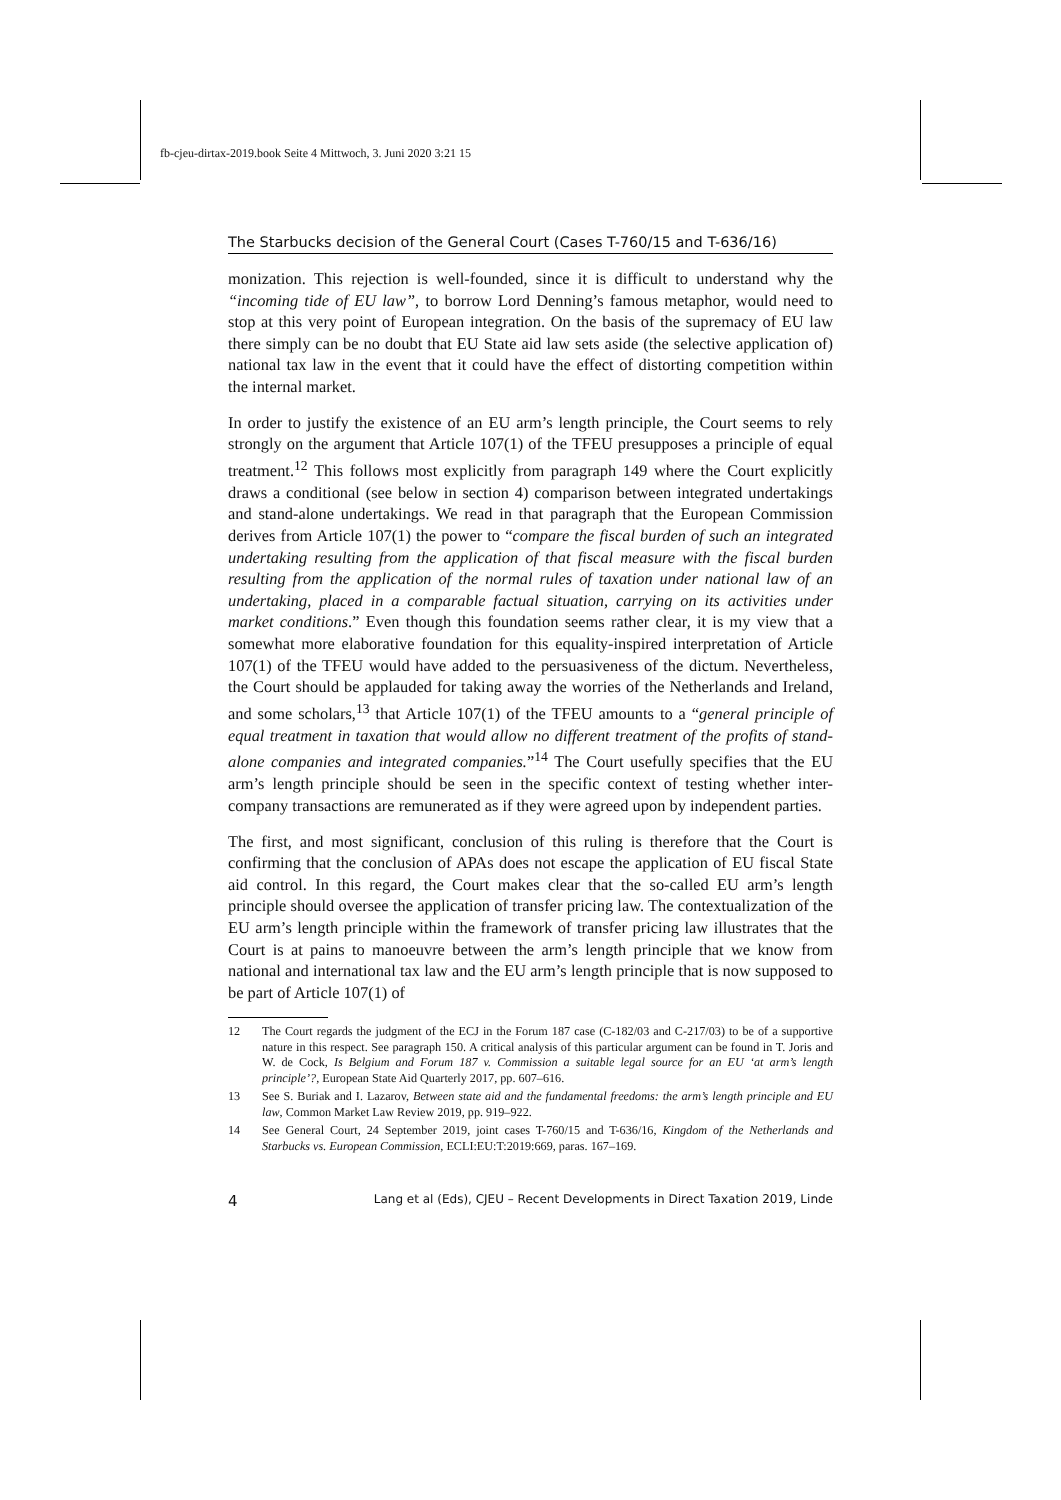fb-cjeu-dirtax-2019.book Seite 4 Mittwoch, 3. Juni 2020 3:21 15
The Starbucks decision of the General Court (Cases T-760/15 and T-636/16)
monization. This rejection is well-founded, since it is difficult to understand why the “incoming tide of EU law”, to borrow Lord Denning’s famous metaphor, would need to stop at this very point of European integration. On the basis of the supremacy of EU law there simply can be no doubt that EU State aid law sets aside (the selective application of) national tax law in the event that it could have the effect of distorting competition within the internal market.
In order to justify the existence of an EU arm’s length principle, the Court seems to rely strongly on the argument that Article 107(1) of the TFEU presupposes a principle of equal treatment.<sup>12</sup> This follows most explicitly from paragraph 149 where the Court explicitly draws a conditional (see below in section 4) comparison between integrated undertakings and stand-alone undertakings. We read in that paragraph that the European Commission derives from Article 107(1) the power to “compare the fiscal burden of such an integrated undertaking resulting from the application of that fiscal measure with the fiscal burden resulting from the application of the normal rules of taxation under national law of an undertaking, placed in a comparable factual situation, carrying on its activities under market conditions.” Even though this foundation seems rather clear, it is my view that a somewhat more elaborative foundation for this equality-inspired interpretation of Article 107(1) of the TFEU would have added to the persuasiveness of the dictum. Nevertheless, the Court should be applauded for taking away the worries of the Netherlands and Ireland, and some scholars,<sup>13</sup> that Article 107(1) of the TFEU amounts to a “general principle of equal treatment in taxation that would allow no different treatment of the profits of stand-alone companies and integrated companies.”<sup>14</sup> The Court usefully specifies that the EU arm’s length principle should be seen in the specific context of testing whether inter-company transactions are remunerated as if they were agreed upon by independent parties.
The first, and most significant, conclusion of this ruling is therefore that the Court is confirming that the conclusion of APAs does not escape the application of EU fiscal State aid control. In this regard, the Court makes clear that the so-called EU arm’s length principle should oversee the application of transfer pricing law. The contextualization of the EU arm’s length principle within the framework of transfer pricing law illustrates that the Court is at pains to manoeuvre between the arm’s length principle that we know from national and international tax law and the EU arm’s length principle that is now supposed to be part of Article 107(1) of
12 The Court regards the judgment of the ECJ in the Forum 187 case (C-182/03 and C-217/03) to be of a supportive nature in this respect. See paragraph 150. A critical analysis of this particular argument can be found in T. Joris and W. de Cock, Is Belgium and Forum 187 v. Commission a suitable legal source for an EU ‘at arm’s length principle’?, European State Aid Quarterly 2017, pp. 607–616.
13 See S. Buriak and I. Lazarov, Between state aid and the fundamental freedoms: the arm’s length principle and EU law, Common Market Law Review 2019, pp. 919–922.
14 See General Court, 24 September 2019, joint cases T-760/15 and T-636/16, Kingdom of the Netherlands and Starbucks vs. European Commission, ECLI:EU:T:2019:669, paras. 167–169.
4 Lang et al (Eds), CJEU – Recent Developments in Direct Taxation 2019, Linde